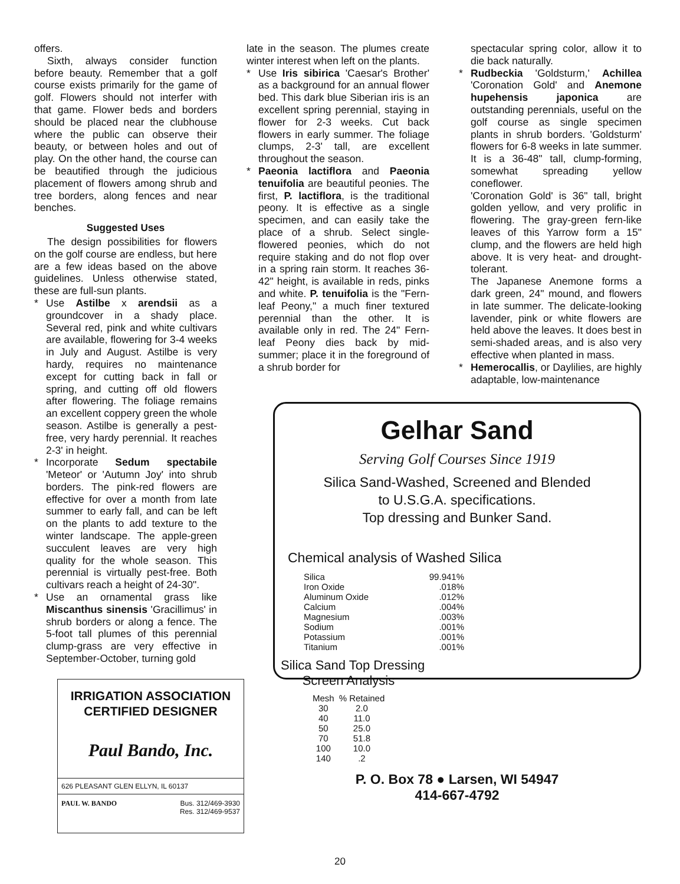offers.
Sixth, always consider function before beauty. Remember that a golf course exists primarily for the game of golf. Flowers should not interfer with that game. Flower beds and borders should be placed near the clubhouse where the public can observe their beauty, or between holes and out of play. On the other hand, the course can be beautified through the judicious placement of flowers among shrub and tree borders, along fences and near benches.
Suggested Uses
The design possibilities for flowers on the golf course are endless, but here are a few ideas based on the above guidelines. Unless otherwise stated, these are full-sun plants.
* Use Astilbe x arendsii as a groundcover in a shady place. Several red, pink and white cultivars are available, flowering for 3-4 weeks in July and August. Astilbe is very hardy, requires no maintenance except for cutting back in fall or spring, and cutting off old flowers after flowering. The foliage remains an excellent coppery green the whole season. Astilbe is generally a pest-free, very hardy perennial. It reaches 2-3' in height.
* Incorporate Sedum spectabile 'Meteor' or 'Autumn Joy' into shrub borders. The pink-red flowers are effective for over a month from late summer to early fall, and can be left on the plants to add texture to the winter landscape. The apple-green succulent leaves are very high quality for the whole season. This perennial is virtually pest-free. Both cultivars reach a height of 24-30".
* Use an ornamental grass like Miscanthus sinensis 'Gracillimus' in shrub borders or along a fence. The 5-foot tall plumes of this perennial clump-grass are very effective in September-October, turning gold
late in the season. The plumes create winter interest when left on the plants.
* Use Iris sibirica 'Caesar's Brother' as a background for an annual flower bed. This dark blue Siberian iris is an excellent spring perennial, staying in flower for 2-3 weeks. Cut back flowers in early summer. The foliage clumps, 2-3' tall, are excellent throughout the season.
* Paeonia lactiflora and Paeonia tenuifolia are beautiful peonies. The first, P. lactiflora, is the traditional peony. It is effective as a single specimen, and can easily take the place of a shrub. Select single-flowered peonies, which do not require staking and do not flop over in a spring rain storm. It reaches 36-42" height, is available in reds, pinks and white. P. tenuifolia is the "Fern-leaf Peony," a much finer textured perennial than the other. It is available only in red. The 24" Fern-leaf Peony dies back by mid-summer; place it in the foreground of a shrub border for
spectacular spring color, allow it to die back naturally.
* Rudbeckia 'Goldsturm,' Achillea 'Coronation Gold' and Anemone hupehensis japonica are outstanding perennials, useful on the golf course as single specimen plants in shrub borders. 'Goldsturm' flowers for 6-8 weeks in late summer. It is a 36-48" tall, clump-forming, somewhat spreading yellow coneflower.
'Coronation Gold' is 36" tall, bright golden yellow, and very prolific in flowering. The gray-green fern-like leaves of this Yarrow form a 15" clump, and the flowers are held high above. It is very heat- and drought-tolerant.
The Japanese Anemone forms a dark green, 24" mound, and flowers in late summer. The delicate-looking lavender, pink or white flowers are held above the leaves. It does best in semi-shaded areas, and is also very effective when planted in mass.
* Hemerocallis, or Daylilies, are highly adaptable, low-maintenance
Gelhar Sand
Serving Golf Courses Since 1919
Silica Sand-Washed, Screened and Blended
to U.S.G.A. specifications.
Top dressing and Bunker Sand.
Chemical analysis of Washed Silica
| Silica | 99.941% |
| Iron Oxide | .018% |
| Aluminum Oxide | .012% |
| Calcium | .004% |
| Magnesium | .003% |
| Sodium | .001% |
| Potassium | .001% |
| Titanium | .001% |
Silica Sand Top Dressing
Screen Analysis
| Mesh | % Retained |
| --- | --- |
| 30 | 2.0 |
| 40 | 11.0 |
| 50 | 25.0 |
| 70 | 51.8 |
| 100 | 10.0 |
| 140 | .2 |
P. O. Box 78 ● Larsen, WI 54947
414-667-4792
IRRIGATION ASSOCIATION
CERTIFIED DESIGNER
Paul Bando, Inc.
626 PLEASANT GLEN ELLYN, IL 60137
PAUL W. BANDO Bus. 312/469-3930
Res. 312/469-9537
20